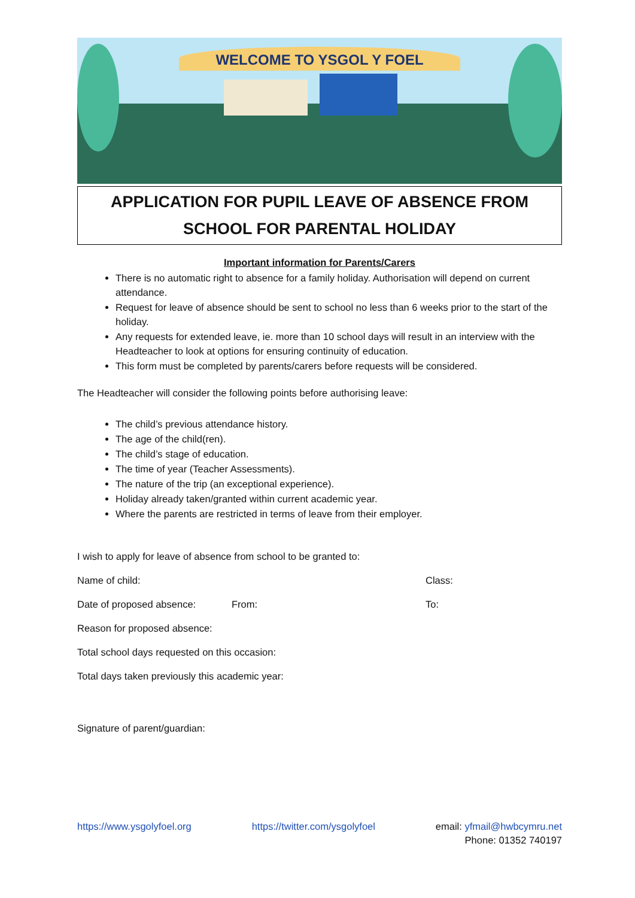WELCOME TO YSGOL Y FOEL
APPLICATION FOR PUPIL LEAVE OF ABSENCE FROM
SCHOOL FOR PARENTAL HOLIDAY
Important information for Parents/Carers
There is no automatic right to absence for a family holiday. Authorisation will depend on current attendance.
Request for leave of absence should be sent to school no less than 6 weeks prior to the start of the holiday.
Any requests for extended leave, ie. more than 10 school days will result in an interview with the Headteacher to look at options for ensuring continuity of education.
This form must be completed by parents/carers before requests will be considered.
The Headteacher will consider the following points before authorising leave:
The child’s previous attendance history.
The age of the child(ren).
The child’s stage of education.
The time of year (Teacher Assessments).
The nature of the trip (an exceptional experience).
Holiday already taken/granted within current academic year.
Where the parents are restricted in terms of leave from their employer.
I wish to apply for leave of absence from school to be granted to:
Name of child: Class:
Date of proposed absence: From: To:
Reason for proposed absence:
Total school days requested on this occasion:
Total days taken previously this academic year:
Signature of parent/guardian:
https://www.ysgolyfoel.org https://twitter.com/ysgolyfoel email: yfmail@hwbcymru.net
Phone: 01352 740197